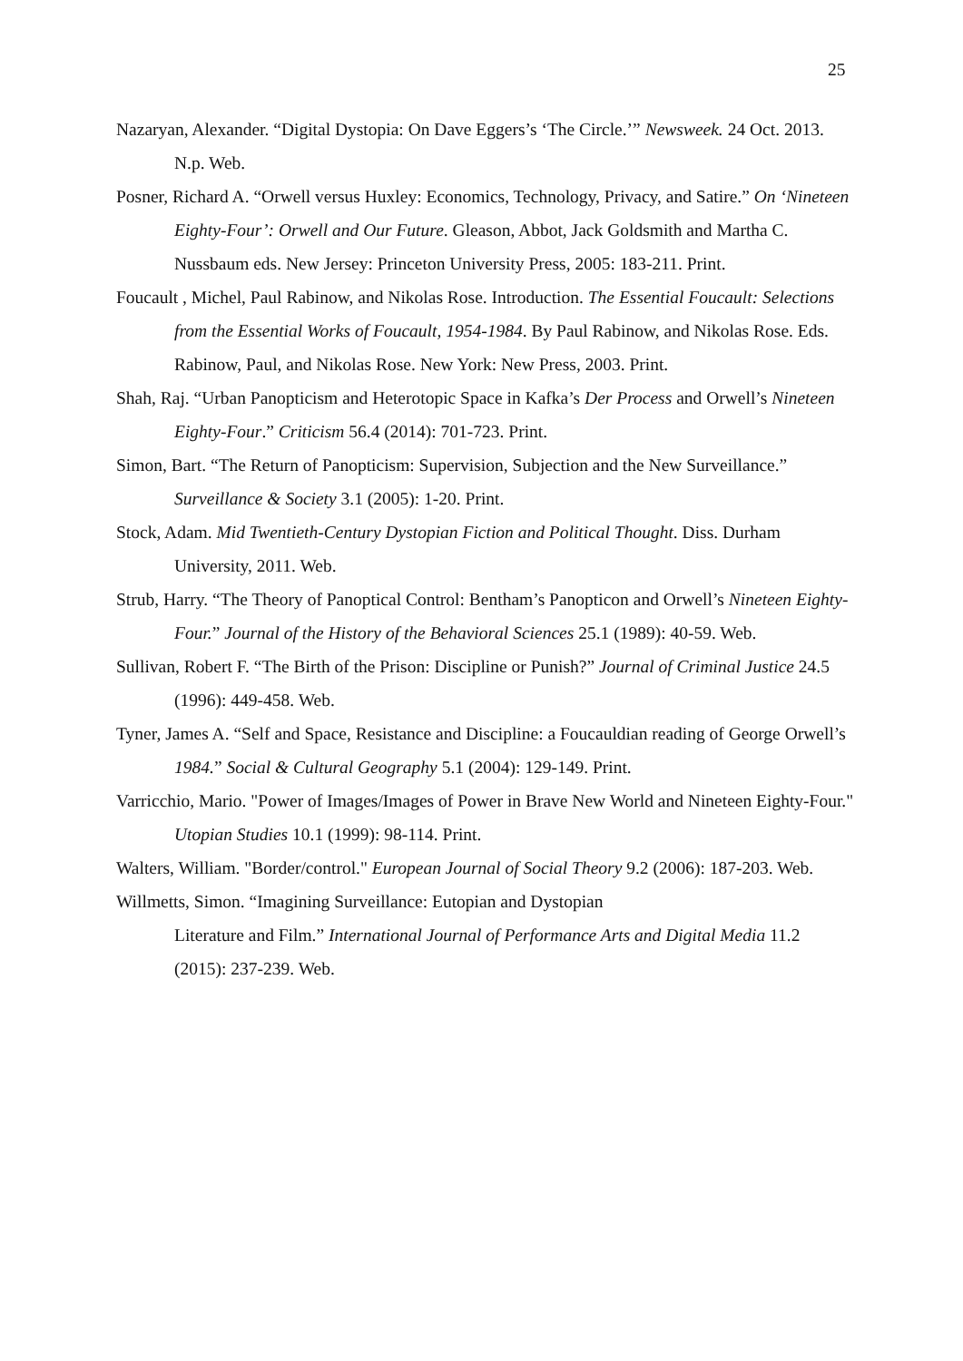25
Nazaryan, Alexander. “Digital Dystopia: On Dave Eggers’s ‘The Circle.’” Newsweek. 24 Oct. 2013. N.p. Web.
Posner, Richard A. “Orwell versus Huxley: Economics, Technology, Privacy, and Satire.” On ‘Nineteen Eighty-Four’: Orwell and Our Future. Gleason, Abbot, Jack Goldsmith and Martha C. Nussbaum eds. New Jersey: Princeton University Press, 2005: 183-211. Print.
Foucault , Michel, Paul Rabinow, and Nikolas Rose. Introduction. The Essential Foucault: Selections from the Essential Works of Foucault, 1954-1984. By Paul Rabinow, and Nikolas Rose. Eds. Rabinow, Paul, and Nikolas Rose. New York: New Press, 2003. Print.
Shah, Raj. “Urban Panopticism and Heterotopic Space in Kafka’s Der Process and Orwell’s Nineteen Eighty-Four.” Criticism 56.4 (2014): 701-723. Print.
Simon, Bart. “The Return of Panopticism: Supervision, Subjection and the New Surveillance.” Surveillance & Society 3.1 (2005): 1-20. Print.
Stock, Adam. Mid Twentieth-Century Dystopian Fiction and Political Thought. Diss. Durham University, 2011. Web.
Strub, Harry. “The Theory of Panoptical Control: Bentham’s Panopticon and Orwell’s Nineteen Eighty-Four.” Journal of the History of the Behavioral Sciences 25.1 (1989): 40-59. Web.
Sullivan, Robert F. “The Birth of the Prison: Discipline or Punish?” Journal of Criminal Justice 24.5 (1996): 449-458. Web.
Tyner, James A. “Self and Space, Resistance and Discipline: a Foucauldian reading of George Orwell’s 1984.” Social & Cultural Geography 5.1 (2004): 129-149. Print.
Varricchio, Mario. "Power of Images/Images of Power in Brave New World and Nineteen Eighty-Four." Utopian Studies 10.1 (1999): 98-114. Print.
Walters, William. "Border/control." European Journal of Social Theory 9.2 (2006): 187-203. Web.
Willmetts, Simon. “Imagining Surveillance: Eutopian and Dystopian
Literature and Film.” International Journal of Performance Arts and Digital Media 11.2 (2015): 237-239. Web.